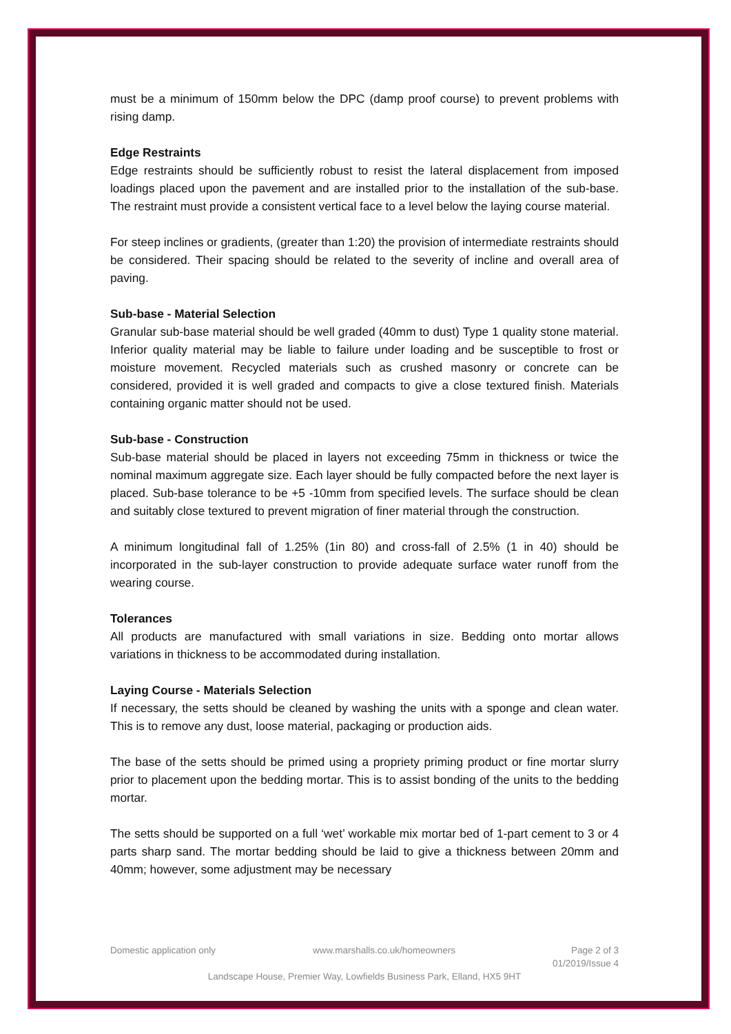must be a minimum of 150mm below the DPC (damp proof course) to prevent problems with rising damp.
Edge Restraints
Edge restraints should be sufficiently robust to resist the lateral displacement from imposed loadings placed upon the pavement and are installed prior to the installation of the sub-base. The restraint must provide a consistent vertical face to a level below the laying course material.
For steep inclines or gradients, (greater than 1:20) the provision of intermediate restraints should be considered. Their spacing should be related to the severity of incline and overall area of paving.
Sub-base - Material Selection
Granular sub-base material should be well graded (40mm to dust) Type 1 quality stone material. Inferior quality material may be liable to failure under loading and be susceptible to frost or moisture movement. Recycled materials such as crushed masonry or concrete can be considered, provided it is well graded and compacts to give a close textured finish. Materials containing organic matter should not be used.
Sub-base - Construction
Sub-base material should be placed in layers not exceeding 75mm in thickness or twice the nominal maximum aggregate size. Each layer should be fully compacted before the next layer is placed. Sub-base tolerance to be +5 -10mm from specified levels. The surface should be clean and suitably close textured to prevent migration of finer material through the construction.
A minimum longitudinal fall of 1.25% (1in 80) and cross-fall of 2.5% (1 in 40) should be incorporated in the sub-layer construction to provide adequate surface water runoff from the wearing course.
Tolerances
All products are manufactured with small variations in size. Bedding onto mortar allows variations in thickness to be accommodated during installation.
Laying Course - Materials Selection
If necessary, the setts should be cleaned by washing the units with a sponge and clean water. This is to remove any dust, loose material, packaging or production aids.
The base of the setts should be primed using a propriety priming product or fine mortar slurry prior to placement upon the bedding mortar. This is to assist bonding of the units to the bedding mortar.
The setts should be supported on a full ‘wet’ workable mix mortar bed of 1-part cement to 3 or 4 parts sharp sand. The mortar bedding should be laid to give a thickness between 20mm and 40mm; however, some adjustment may be necessary
Domestic application only www.marshalls.co.uk/homeowners Page 2 of 3
01/2019/Issue 4
Landscape House, Premier Way, Lowfields Business Park, Elland, HX5 9HT